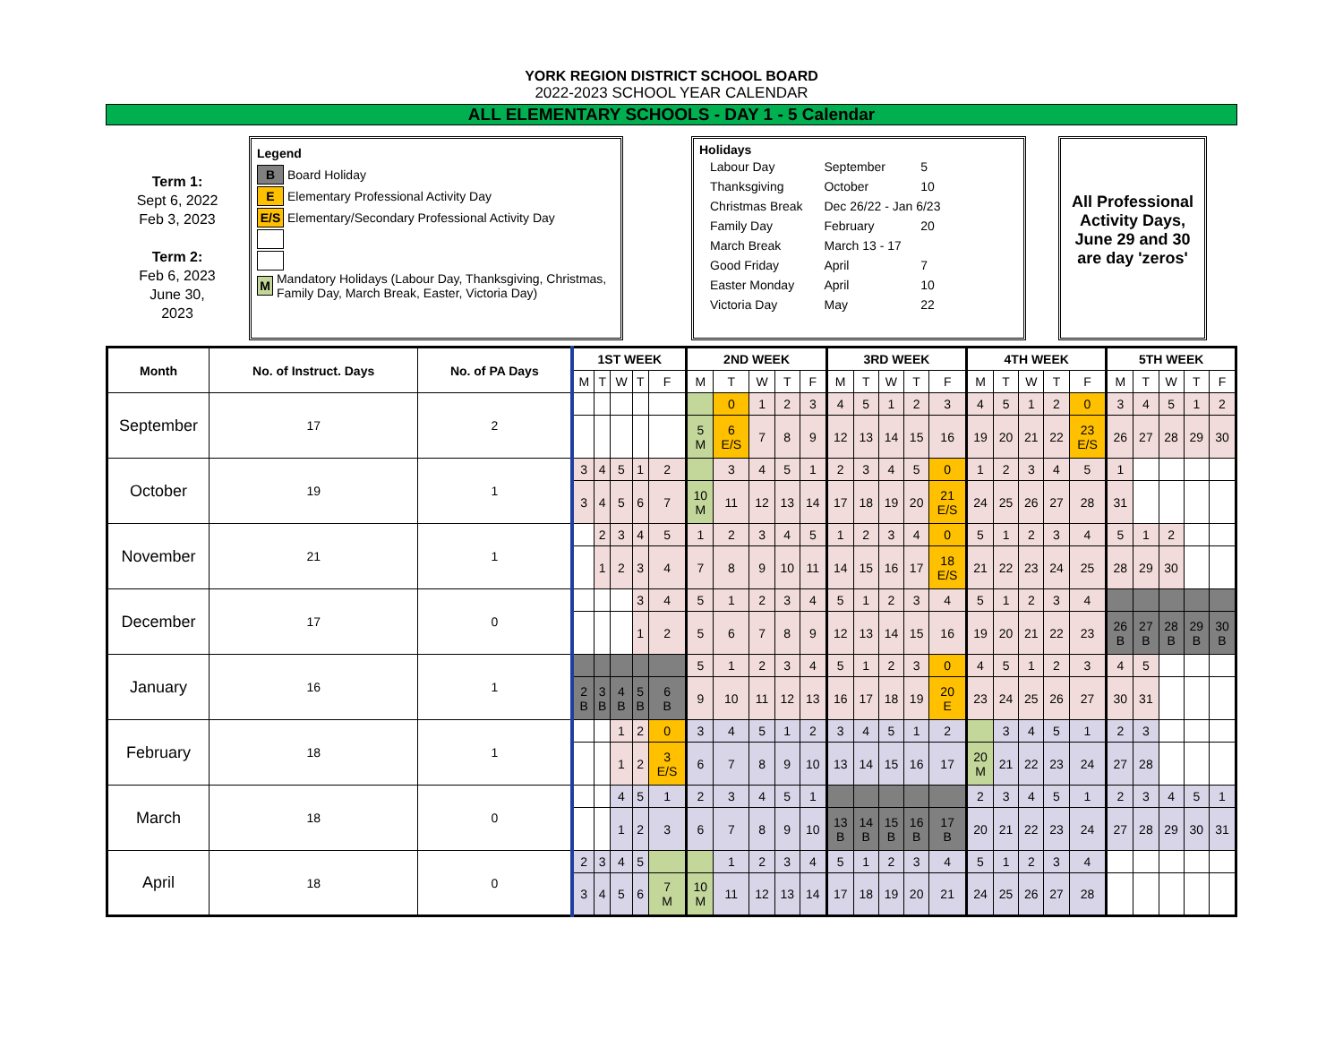YORK REGION DISTRICT SCHOOL BOARD
2022-2023 SCHOOL YEAR CALENDAR
ALL ELEMENTARY SCHOOLS - DAY 1 - 5 Calendar
Term 1:
Sept 6, 2022
Feb 3, 2023
Term 2:
Feb 6, 2023
June 30,
2023
Legend
B Board Holiday
E Elementary Professional Activity Day
E/S Elementary/Secondary Professional Activity Day
M Mandatory Holidays (Labour Day, Thanksgiving, Christmas, Family Day, March Break, Easter, Victoria Day)
Holidays
| Labour Day | September | 5 |
| Thanksgiving | October | 10 |
| Christmas Break | Dec 26/22 - Jan 6/23 | |
| Family Day | February | 20 |
| March Break | March 13 - 17 | |
| Good Friday | April | 7 |
| Easter Monday | April | 10 |
| Victoria Day | May | 22 |
All Professional Activity Days, June 29 and 30 are day 'zeros'
| Month | No. of Instruct. Days | No. of PA Days | 1ST WEEK | | | | | 2ND WEEK | | | | | 3RD WEEK | | | | | 4TH WEEK | | | | | 5TH WEEK | | | | |
| --- | --- | --- | --- | --- | --- | --- | --- | --- | --- | --- | --- | --- | --- | --- | --- | --- | --- | --- | --- | --- | --- | --- | --- | --- | --- | --- | --- |
| | | | M | T | W | T | F | M | T | W | T | F | M | T | W | T | F | M | T | W | T | F | M | T | W | T | F |
| September | 17 | 2 | | | | | | | 0 | 1 | 2 | 3 | 4 | 5 | 1 | 2 | 3 | 4 | 5 | 1 | 2 | 0 | 3 | 4 | 5 | 1 | 2 |
| | | | | | | | | 5 M | 6 E/S | 7 | 8 | 9 | 12 | 13 | 14 | 15 | 16 | 19 | 20 | 21 | 22 | 23 E/S | 26 | 27 | 28 | 29 | 30 |
| October | 19 | 1 | 3 | 4 | 5 | 1 | 2 | | 3 | 4 | 5 | 1 | 2 | 3 | 4 | 5 | 0 | 1 | 2 | 3 | 4 | 5 | 1 | | | | |
| | | | 3 | 4 | 5 | 6 | 7 | 10 M | 11 | 12 | 13 | 14 | 17 | 18 | 19 | 20 | 21 E/S | 24 | 25 | 26 | 27 | 28 | 31 | | | | |
| November | 21 | 1 | | 2 | 3 | 4 | 5 | 1 | 2 | 3 | 4 | 5 | 1 | 2 | 3 | 4 | 0 | 5 | 1 | 2 | 3 | 4 | 5 | 1 | 2 | | |
| | | | | 1 | 2 | 3 | 4 | 7 | 8 | 9 | 10 | 11 | 14 | 15 | 16 | 17 | 18 E/S | 21 | 22 | 23 | 24 | 25 | 28 | 29 | 30 | | |
| December | 17 | 0 | | | | 3 | 4 | 5 | 1 | 2 | 3 | 4 | 5 | 1 | 2 | 3 | 4 | 5 | 1 | 2 | 3 | 4 | | | | | |
| | | | | | | 1 | 2 | 5 | 6 | 7 | 8 | 9 | 12 | 13 | 14 | 15 | 16 | 19 | 20 | 21 | 22 | 23 | 26 B | 27 B | 28 B | 29 B | 30 B |
| January | 16 | 1 | | | | | | 5 | 1 | 2 | 3 | 4 | 5 | 1 | 2 | 3 | 0 | 4 | 5 | 1 | 2 | 3 | 4 | 5 | | | |
| | | | 2 B | 3 B | 4 B | 5 B | 6 B | 9 | 10 | 11 | 12 | 13 | 16 | 17 | 18 | 19 | 20 E | 23 | 24 | 25 | 26 | 27 | 30 | 31 | | | |
| February | 18 | 1 | | | 1 | 2 | 0 | 3 | 4 | 5 | 1 | 2 | 3 | 4 | 5 | 1 | 2 | | 3 | 4 | 5 | 1 | 2 | 3 | | | |
| | | | | | 1 | 2 | 3 E/S | 6 | 7 | 8 | 9 | 10 | 13 | 14 | 15 | 16 | 17 | 20 M | 21 | 22 | 23 | 24 | 27 | 28 | | | |
| March | 18 | 0 | | | 4 | 5 | 1 | 2 | 3 | 4 | 5 | 1 | | | | | | 2 | 3 | 4 | 5 | 1 | 2 | 3 | 4 | 5 | 1 |
| | | | | | 1 | 2 | 3 | 6 | 7 | 8 | 9 | 10 | 13 B | 14 B | 15 B | 16 B | 17 B | 20 | 21 | 22 | 23 | 24 | 27 | 28 | 29 | 30 | 31 |
| April | 18 | 0 | 2 | 3 | 4 | 5 | | | 1 | 2 | 3 | 4 | 5 | 1 | 2 | 3 | 4 | 5 | 1 | 2 | 3 | 4 | | | | | |
| | | | 3 | 4 | 5 | 6 | 7 M | 10 M | 11 | 12 | 13 | 14 | 17 | 18 | 19 | 20 | 21 | 24 | 25 | 26 | 27 | 28 | | | | | |